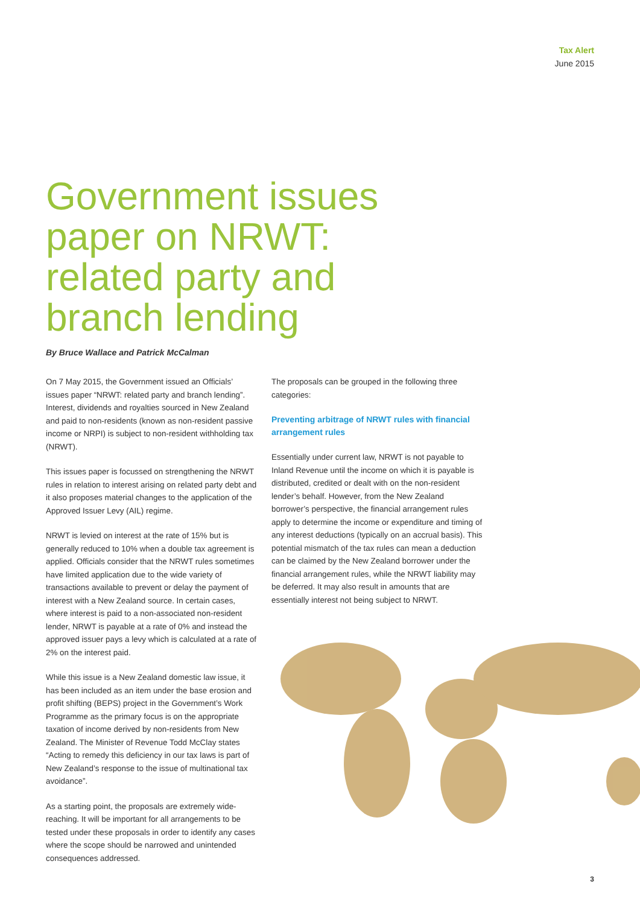Tax Alert
June 2015
Government issues paper on NRWT: related party and branch lending
By Bruce Wallace and Patrick McCalman
On 7 May 2015, the Government issued an Officials’ issues paper “NRWT: related party and branch lending”. Interest, dividends and royalties sourced in New Zealand and paid to non-residents (known as non-resident passive income or NRPI) is subject to non-resident withholding tax (NRWT).
This issues paper is focussed on strengthening the NRWT rules in relation to interest arising on related party debt and it also proposes material changes to the application of the Approved Issuer Levy (AIL) regime.
NRWT is levied on interest at the rate of 15% but is generally reduced to 10% when a double tax agreement is applied. Officials consider that the NRWT rules sometimes have limited application due to the wide variety of transactions available to prevent or delay the payment of interest with a New Zealand source. In certain cases, where interest is paid to a non-associated non-resident lender, NRWT is payable at a rate of 0% and instead the approved issuer pays a levy which is calculated at a rate of 2% on the interest paid.
While this issue is a New Zealand domestic law issue, it has been included as an item under the base erosion and profit shifting (BEPS) project in the Government’s Work Programme as the primary focus is on the appropriate taxation of income derived by non-residents from New Zealand. The Minister of Revenue Todd McClay states “Acting to remedy this deficiency in our tax laws is part of New Zealand’s response to the issue of multinational tax avoidance”.
As a starting point, the proposals are extremely wide-reaching. It will be important for all arrangements to be tested under these proposals in order to identify any cases where the scope should be narrowed and unintended consequences addressed.
The proposals can be grouped in the following three categories:
Preventing arbitrage of NRWT rules with financial arrangement rules
Essentially under current law, NRWT is not payable to Inland Revenue until the income on which it is payable is distributed, credited or dealt with on the non-resident lender’s behalf. However, from the New Zealand borrower’s perspective, the financial arrangement rules apply to determine the income or expenditure and timing of any interest deductions (typically on an accrual basis). This potential mismatch of the tax rules can mean a deduction can be claimed by the New Zealand borrower under the financial arrangement rules, while the NRWT liability may be deferred. It may also result in amounts that are essentially interest not being subject to NRWT.
3